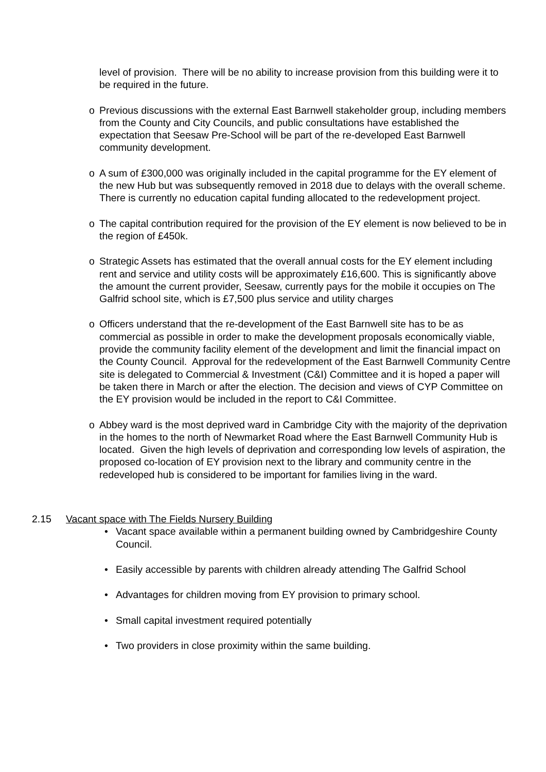level of provision. There will be no ability to increase provision from this building were it to be required in the future.
o Previous discussions with the external East Barnwell stakeholder group, including members from the County and City Councils, and public consultations have established the expectation that Seesaw Pre-School will be part of the re-developed East Barnwell community development.
o A sum of £300,000 was originally included in the capital programme for the EY element of the new Hub but was subsequently removed in 2018 due to delays with the overall scheme. There is currently no education capital funding allocated to the redevelopment project.
o The capital contribution required for the provision of the EY element is now believed to be in the region of £450k.
o Strategic Assets has estimated that the overall annual costs for the EY element including rent and service and utility costs will be approximately £16,600. This is significantly above the amount the current provider, Seesaw, currently pays for the mobile it occupies on The Galfrid school site, which is £7,500 plus service and utility charges
o Officers understand that the re-development of the East Barnwell site has to be as commercial as possible in order to make the development proposals economically viable, provide the community facility element of the development and limit the financial impact on the County Council. Approval for the redevelopment of the East Barnwell Community Centre site is delegated to Commercial & Investment (C&I) Committee and it is hoped a paper will be taken there in March or after the election. The decision and views of CYP Committee on the EY provision would be included in the report to C&I Committee.
o Abbey ward is the most deprived ward in Cambridge City with the majority of the deprivation in the homes to the north of Newmarket Road where the East Barnwell Community Hub is located. Given the high levels of deprivation and corresponding low levels of aspiration, the proposed co-location of EY provision next to the library and community centre in the redeveloped hub is considered to be important for families living in the ward.
2.15 Vacant space with The Fields Nursery Building
• Vacant space available within a permanent building owned by Cambridgeshire County Council.
• Easily accessible by parents with children already attending The Galfrid School
• Advantages for children moving from EY provision to primary school.
• Small capital investment required potentially
• Two providers in close proximity within the same building.